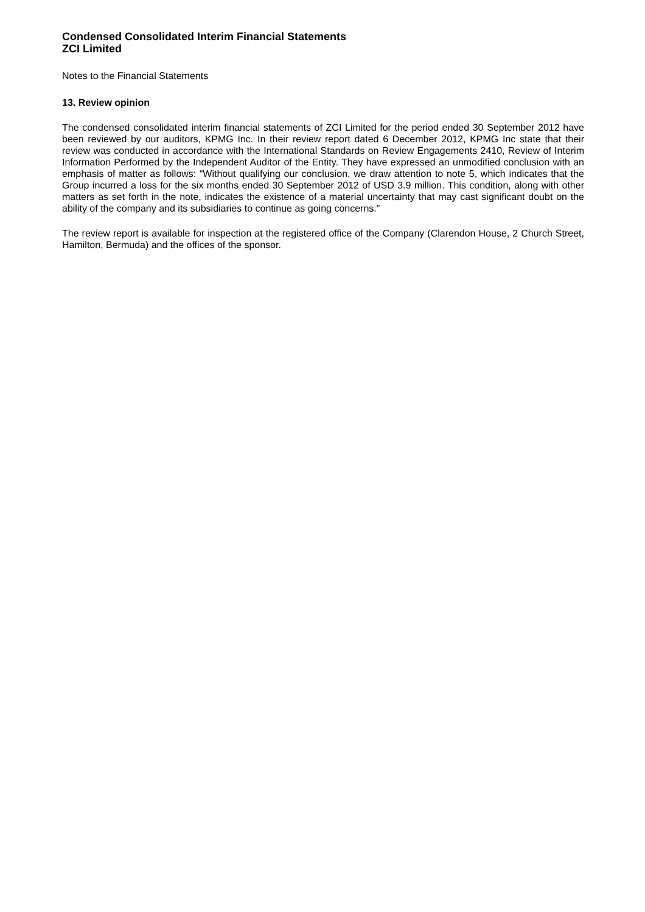Condensed Consolidated Interim Financial Statements
ZCI Limited
Notes to the Financial Statements
13. Review opinion
The condensed consolidated interim financial statements of ZCI Limited for the period ended 30 September 2012 have been reviewed by our auditors, KPMG Inc. In their review report dated 6 December 2012, KPMG Inc state that their review was conducted in accordance with the International Standards on Review Engagements 2410, Review of Interim Information Performed by the Independent Auditor of the Entity. They have expressed an unmodified conclusion with an emphasis of matter as follows: “Without qualifying our conclusion, we draw attention to note 5, which indicates that the Group incurred a loss for the six months ended 30 September 2012 of USD 3.9 million. This condition, along with other matters as set forth in the note, indicates the existence of a material uncertainty that may cast significant doubt on the ability of the company and its subsidiaries to continue as going concerns.”
The review report is available for inspection at the registered office of the Company (Clarendon House, 2 Church Street, Hamilton, Bermuda) and the offices of the sponsor.